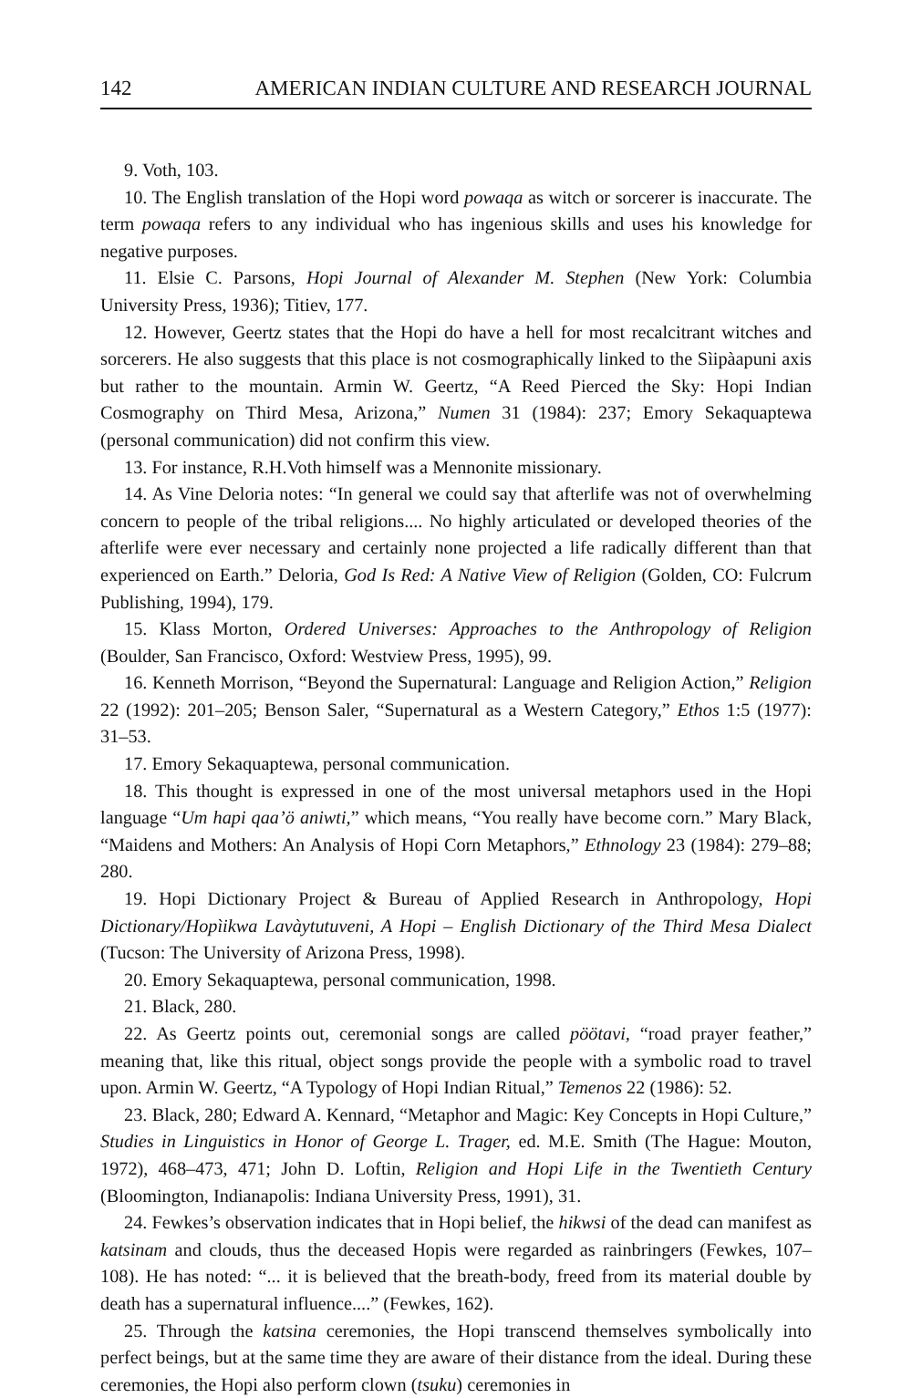142 AMERICAN INDIAN CULTURE AND RESEARCH JOURNAL
9. Voth, 103.
10. The English translation of the Hopi word powaqa as witch or sorcerer is inaccurate. The term powaqa refers to any individual who has ingenious skills and uses his knowledge for negative purposes.
11. Elsie C. Parsons, Hopi Journal of Alexander M. Stephen (New York: Columbia University Press, 1936); Titiev, 177.
12. However, Geertz states that the Hopi do have a hell for most recalcitrant witches and sorcerers. He also suggests that this place is not cosmographically linked to the Sìipàapuni axis but rather to the mountain. Armin W. Geertz, “A Reed Pierced the Sky: Hopi Indian Cosmography on Third Mesa, Arizona,” Numen 31 (1984): 237; Emory Sekaquaptewa (personal communication) did not confirm this view.
13. For instance, R.H.Voth himself was a Mennonite missionary.
14. As Vine Deloria notes: “In general we could say that afterlife was not of overwhelming concern to people of the tribal religions.... No highly articulated or developed theories of the afterlife were ever necessary and certainly none projected a life radically different than that experienced on Earth.” Deloria, God Is Red: A Native View of Religion (Golden, CO: Fulcrum Publishing, 1994), 179.
15. Klass Morton, Ordered Universes: Approaches to the Anthropology of Religion (Boulder, San Francisco, Oxford: Westview Press, 1995), 99.
16. Kenneth Morrison, “Beyond the Supernatural: Language and Religion Action,” Religion 22 (1992): 201–205; Benson Saler, “Supernatural as a Western Category,” Ethos 1:5 (1977): 31–53.
17. Emory Sekaquaptewa, personal communication.
18. This thought is expressed in one of the most universal metaphors used in the Hopi language “Um hapi qaa’ö aniwti,” which means, “You really have become corn.” Mary Black, “Maidens and Mothers: An Analysis of Hopi Corn Metaphors,” Ethnology 23 (1984): 279–88; 280.
19. Hopi Dictionary Project & Bureau of Applied Research in Anthropology, Hopi Dictionary/Hopìikwa Lavàytutuveni, A Hopi – English Dictionary of the Third Mesa Dialect (Tucson: The University of Arizona Press, 1998).
20. Emory Sekaquaptewa, personal communication, 1998.
21. Black, 280.
22. As Geertz points out, ceremonial songs are called pöötavi, “road prayer feather,” meaning that, like this ritual, object songs provide the people with a symbolic road to travel upon. Armin W. Geertz, “A Typology of Hopi Indian Ritual,” Temenos 22 (1986): 52.
23. Black, 280; Edward A. Kennard, “Metaphor and Magic: Key Concepts in Hopi Culture,” Studies in Linguistics in Honor of George L. Trager, ed. M.E. Smith (The Hague: Mouton, 1972), 468–473, 471; John D. Loftin, Religion and Hopi Life in the Twentieth Century (Bloomington, Indianapolis: Indiana University Press, 1991), 31.
24. Fewkes’s observation indicates that in Hopi belief, the hikwsi of the dead can manifest as katsinam and clouds, thus the deceased Hopis were regarded as rainbringers (Fewkes, 107–108). He has noted: “... it is believed that the breath-body, freed from its material double by death has a supernatural influence....” (Fewkes, 162).
25. Through the katsina ceremonies, the Hopi transcend themselves symbolically into perfect beings, but at the same time they are aware of their distance from the ideal. During these ceremonies, the Hopi also perform clown (tsuku) ceremonies in